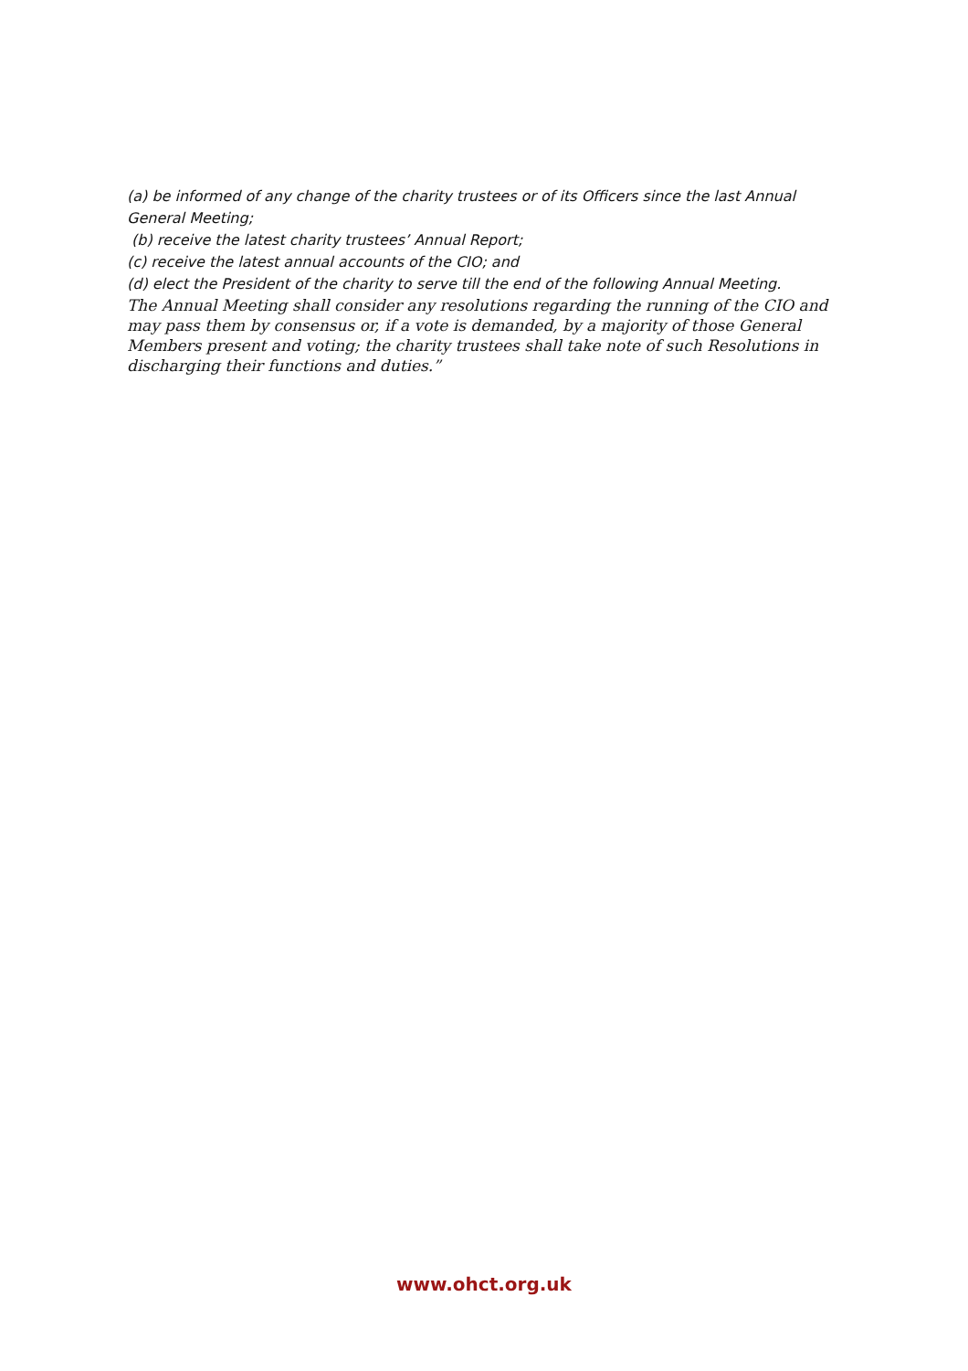(a) be informed of any change of the charity trustees or of its Officers since the last Annual General Meeting;
(b) receive the latest charity trustees’ Annual Report;
(c) receive the latest annual accounts of the CIO; and
(d) elect the President of the charity to serve till the end of the following Annual Meeting.
The Annual Meeting shall consider any resolutions regarding the running of the CIO and may pass them by consensus or, if a vote is demanded, by a majority of those General Members present and voting; the charity trustees shall take note of such Resolutions in discharging their functions and duties.”
www.ohct.org.uk